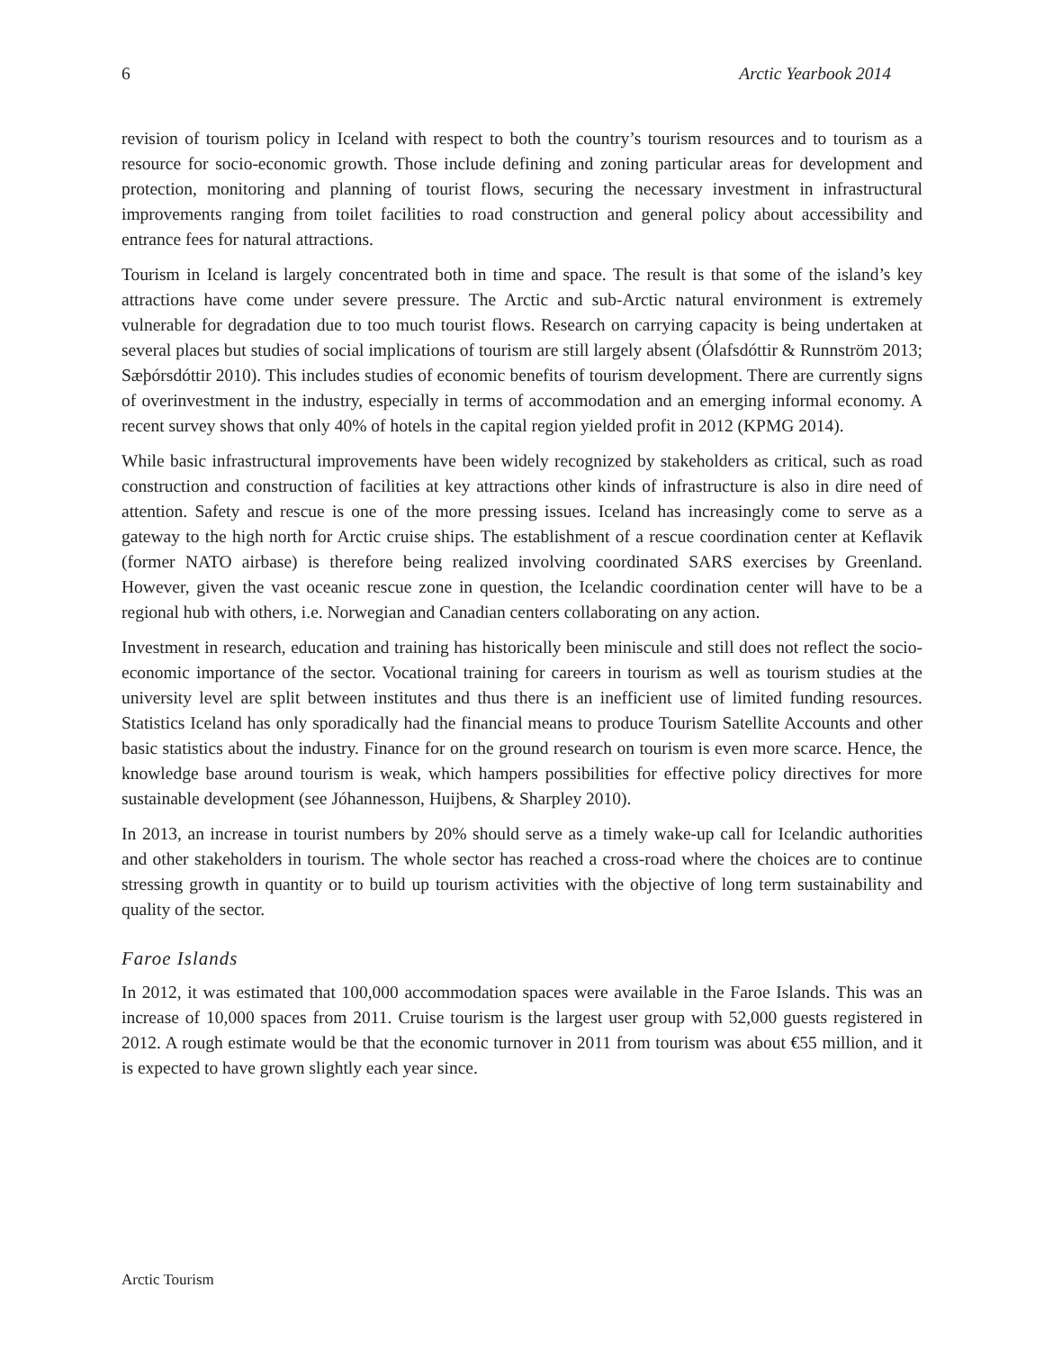6 Arctic Yearbook 2014
revision of tourism policy in Iceland with respect to both the country’s tourism resources and to tourism as a resource for socio-economic growth. Those include defining and zoning particular areas for development and protection, monitoring and planning of tourist flows, securing the necessary investment in infrastructural improvements ranging from toilet facilities to road construction and general policy about accessibility and entrance fees for natural attractions.
Tourism in Iceland is largely concentrated both in time and space. The result is that some of the island’s key attractions have come under severe pressure. The Arctic and sub-Arctic natural environment is extremely vulnerable for degradation due to too much tourist flows. Research on carrying capacity is being undertaken at several places but studies of social implications of tourism are still largely absent (Ólafsdóttir & Runnström 2013; Sæþórsdóttir 2010). This includes studies of economic benefits of tourism development. There are currently signs of overinvestment in the industry, especially in terms of accommodation and an emerging informal economy. A recent survey shows that only 40% of hotels in the capital region yielded profit in 2012 (KPMG 2014).
While basic infrastructural improvements have been widely recognized by stakeholders as critical, such as road construction and construction of facilities at key attractions other kinds of infrastructure is also in dire need of attention. Safety and rescue is one of the more pressing issues. Iceland has increasingly come to serve as a gateway to the high north for Arctic cruise ships. The establishment of a rescue coordination center at Keflavik (former NATO airbase) is therefore being realized involving coordinated SARS exercises by Greenland. However, given the vast oceanic rescue zone in question, the Icelandic coordination center will have to be a regional hub with others, i.e. Norwegian and Canadian centers collaborating on any action.
Investment in research, education and training has historically been miniscule and still does not reflect the socio-economic importance of the sector. Vocational training for careers in tourism as well as tourism studies at the university level are split between institutes and thus there is an inefficient use of limited funding resources. Statistics Iceland has only sporadically had the financial means to produce Tourism Satellite Accounts and other basic statistics about the industry. Finance for on the ground research on tourism is even more scarce. Hence, the knowledge base around tourism is weak, which hampers possibilities for effective policy directives for more sustainable development (see Jóhannesson, Huijbens, & Sharpley 2010).
In 2013, an increase in tourist numbers by 20% should serve as a timely wake-up call for Icelandic authorities and other stakeholders in tourism. The whole sector has reached a cross-road where the choices are to continue stressing growth in quantity or to build up tourism activities with the objective of long term sustainability and quality of the sector.
Faroe Islands
In 2012, it was estimated that 100,000 accommodation spaces were available in the Faroe Islands. This was an increase of 10,000 spaces from 2011. Cruise tourism is the largest user group with 52,000 guests registered in 2012. A rough estimate would be that the economic turnover in 2011 from tourism was about €55 million, and it is expected to have grown slightly each year since.
Arctic Tourism